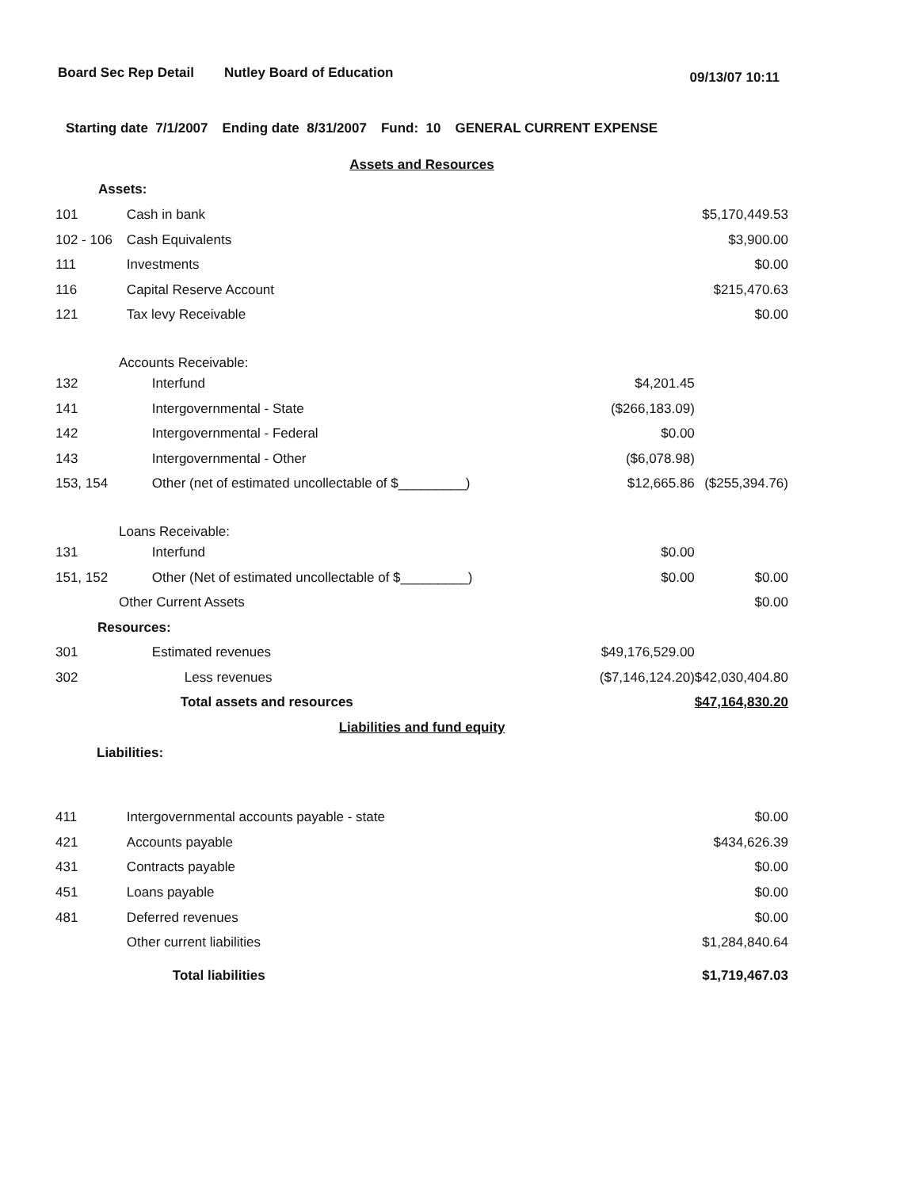Board Sec Rep Detail Nutley Board of Education 09/13/07 10:11
Starting date 7/1/2007 Ending date 8/31/2007 Fund: 10 GENERAL CURRENT EXPENSE
| Assets and Resources | | | |
| Assets: | | | |
| 101 | Cash in bank | | $5,170,449.53 |
| 102 - 106 | Cash Equivalents | | $3,900.00 |
| 111 | Investments | | $0.00 |
| 116 | Capital Reserve Account | | $215,470.63 |
| 121 | Tax levy Receivable | | $0.00 |
| Accounts Receivable: | | | |
| 132 | Interfund | $4,201.45 | |
| 141 | Intergovernmental - State | ($266,183.09) | |
| 142 | Intergovernmental - Federal | $0.00 | |
| 143 | Intergovernmental - Other | ($6,078.98) | |
| 153, 154 | Other (net of estimated uncollectable of $_________) | $12,665.86 | ($255,394.76) |
| Loans Receivable: | | | |
| 131 | Interfund | $0.00 | |
| 151, 152 | Other (Net of estimated uncollectable of $_________) | $0.00 | $0.00 |
| Other Current Assets | | | $0.00 |
| Resources: | | | |
| 301 | Estimated revenues | $49,176,529.00 | |
| 302 | Less revenues | ($7,146,124.20) | $42,030,404.80 |
| | Total assets and resources | | $47,164,830.20 |
| Liabilities and fund equity | | | |
| Liabilities: | | | |
| 411 | Intergovernmental accounts payable - state | | $0.00 |
| 421 | Accounts payable | | $434,626.39 |
| 431 | Contracts payable | | $0.00 |
| 451 | Loans payable | | $0.00 |
| 481 | Deferred revenues | | $0.00 |
| | Other current liabilities | | $1,284,840.64 |
| | Total liabilities | | $1,719,467.03 |